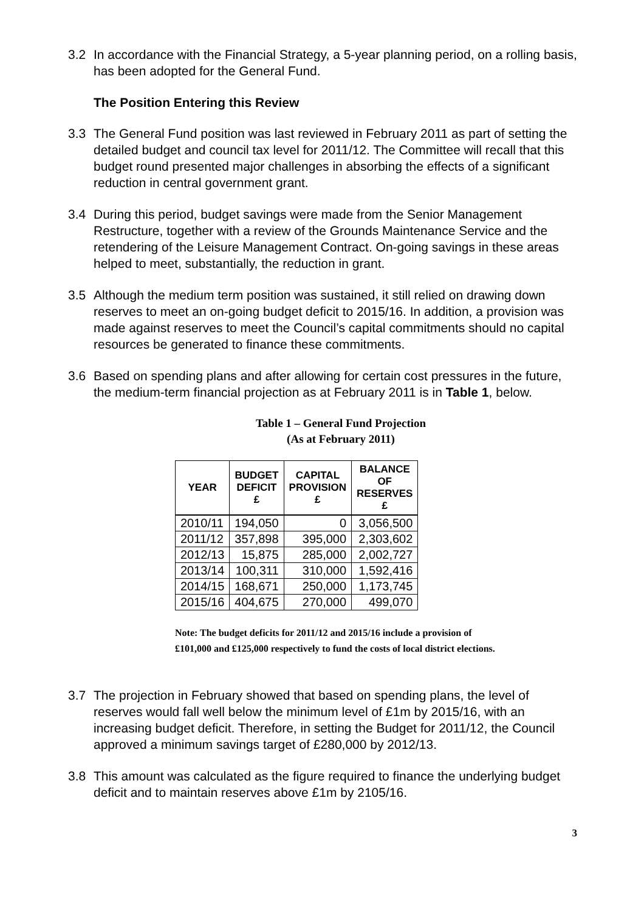3.2 In accordance with the Financial Strategy, a 5-year planning period, on a rolling basis, has been adopted for the General Fund.
The Position Entering this Review
3.3 The General Fund position was last reviewed in February 2011 as part of setting the detailed budget and council tax level for 2011/12. The Committee will recall that this budget round presented major challenges in absorbing the effects of a significant reduction in central government grant.
3.4 During this period, budget savings were made from the Senior Management Restructure, together with a review of the Grounds Maintenance Service and the retendering of the Leisure Management Contract. On-going savings in these areas helped to meet, substantially, the reduction in grant.
3.5 Although the medium term position was sustained, it still relied on drawing down reserves to meet an on-going budget deficit to 2015/16. In addition, a provision was made against reserves to meet the Council’s capital commitments should no capital resources be generated to finance these commitments.
3.6 Based on spending plans and after allowing for certain cost pressures in the future, the medium-term financial projection as at February 2011 is in Table 1, below.
Table 1 – General Fund Projection
(As at February 2011)
| YEAR | BUDGET DEFICIT £ | CAPITAL PROVISION £ | BALANCE OF RESERVES £ |
| --- | --- | --- | --- |
| 2010/11 | 194,050 | 0 | 3,056,500 |
| 2011/12 | 357,898 | 395,000 | 2,303,602 |
| 2012/13 | 15,875 | 285,000 | 2,002,727 |
| 2013/14 | 100,311 | 310,000 | 1,592,416 |
| 2014/15 | 168,671 | 250,000 | 1,173,745 |
| 2015/16 | 404,675 | 270,000 | 499,070 |
Note: The budget deficits for 2011/12 and 2015/16 include a provision of
£101,000 and £125,000 respectively to fund the costs of local district elections.
3.7 The projection in February showed that based on spending plans, the level of reserves would fall well below the minimum level of £1m by 2015/16, with an increasing budget deficit. Therefore, in setting the Budget for 2011/12, the Council approved a minimum savings target of £280,000 by 2012/13.
3.8 This amount was calculated as the figure required to finance the underlying budget deficit and to maintain reserves above £1m by 2105/16.
3